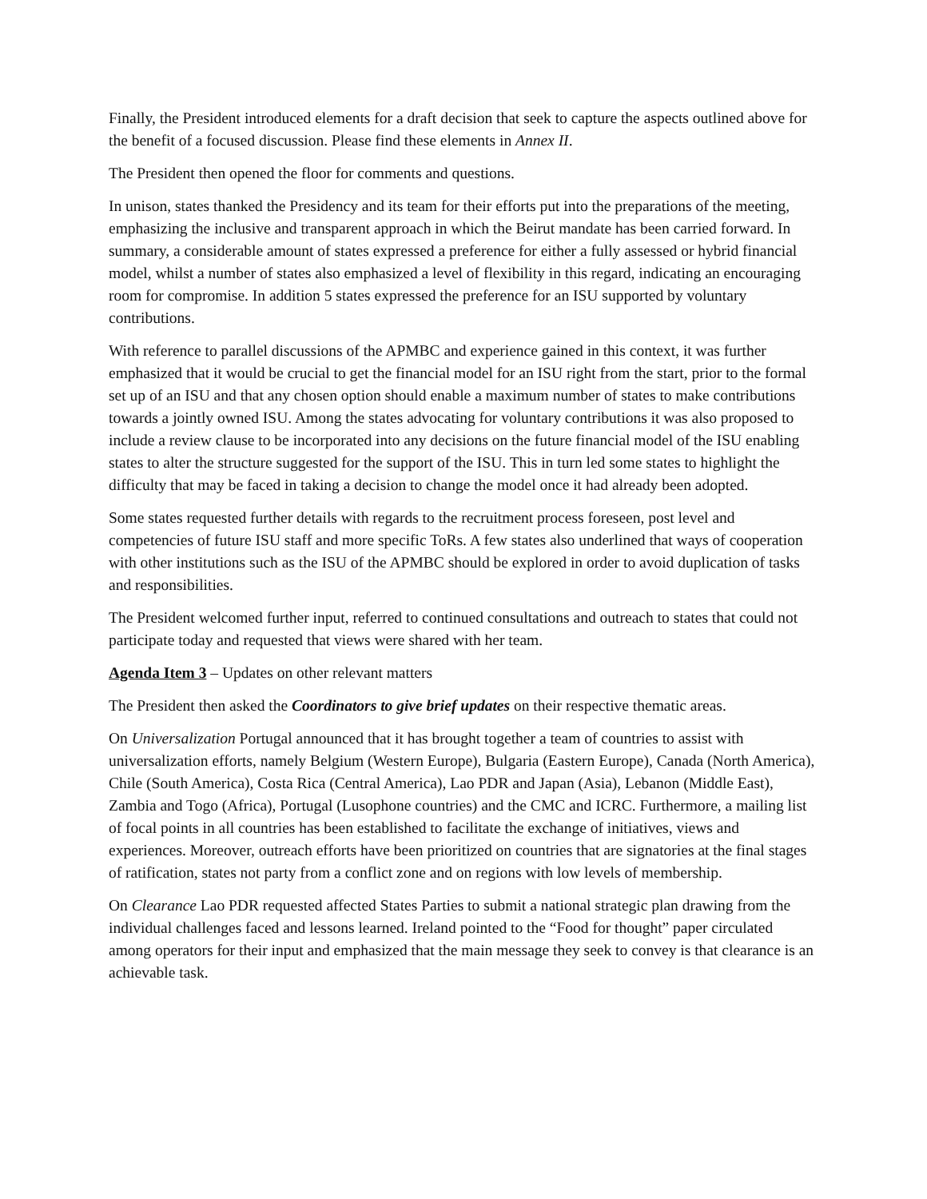Finally, the President introduced elements for a draft decision that seek to capture the aspects outlined above for the benefit of a focused discussion. Please find these elements in Annex II.
The President then opened the floor for comments and questions.
In unison, states thanked the Presidency and its team for their efforts put into the preparations of the meeting, emphasizing the inclusive and transparent approach in which the Beirut mandate has been carried forward. In summary, a considerable amount of states expressed a preference for either a fully assessed or hybrid financial model, whilst a number of states also emphasized a level of flexibility in this regard, indicating an encouraging room for compromise. In addition 5 states expressed the preference for an ISU supported by voluntary contributions.
With reference to parallel discussions of the APMBC and experience gained in this context, it was further emphasized that it would be crucial to get the financial model for an ISU right from the start, prior to the formal set up of an ISU and that any chosen option should enable a maximum number of states to make contributions towards a jointly owned ISU. Among the states advocating for voluntary contributions it was also proposed to include a review clause to be incorporated into any decisions on the future financial model of the ISU enabling states to alter the structure suggested for the support of the ISU. This in turn led some states to highlight the difficulty that may be faced in taking a decision to change the model once it had already been adopted.
Some states requested further details with regards to the recruitment process foreseen, post level and competencies of future ISU staff and more specific ToRs. A few states also underlined that ways of cooperation with other institutions such as the ISU of the APMBC should be explored in order to avoid duplication of tasks and responsibilities.
The President welcomed further input, referred to continued consultations and outreach to states that could not participate today and requested that views were shared with her team.
Agenda Item 3 – Updates on other relevant matters
The President then asked the Coordinators to give brief updates on their respective thematic areas.
On Universalization Portugal announced that it has brought together a team of countries to assist with universalization efforts, namely Belgium (Western Europe), Bulgaria (Eastern Europe), Canada (North America), Chile (South America), Costa Rica (Central America), Lao PDR and Japan (Asia), Lebanon (Middle East), Zambia and Togo (Africa), Portugal (Lusophone countries) and the CMC and ICRC. Furthermore, a mailing list of focal points in all countries has been established to facilitate the exchange of initiatives, views and experiences. Moreover, outreach efforts have been prioritized on countries that are signatories at the final stages of ratification, states not party from a conflict zone and on regions with low levels of membership.
On Clearance Lao PDR requested affected States Parties to submit a national strategic plan drawing from the individual challenges faced and lessons learned. Ireland pointed to the “Food for thought” paper circulated among operators for their input and emphasized that the main message they seek to convey is that clearance is an achievable task.